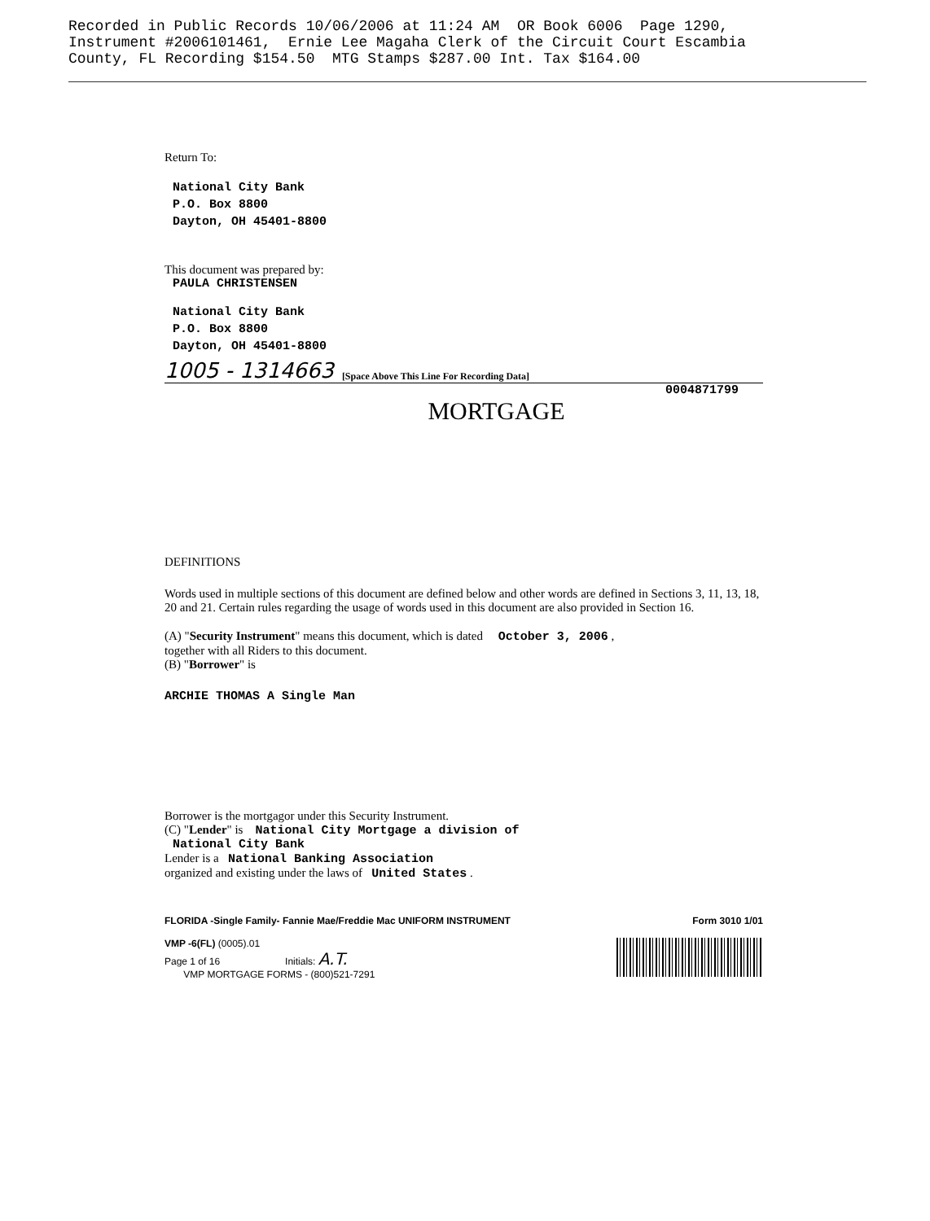Recorded in Public Records 10/06/2006 at 11:24 AM OR Book 6006 Page 1290, Instrument #2006101461, Ernie Lee Magaha Clerk of the Circuit Court Escambia County, FL Recording $154.50 MTG Stamps $287.00 Int. Tax $164.00
Return To:
National City Bank
P.O. Box 8800
Dayton, OH 45401-8800
This document was prepared by:
PAULA CHRISTENSEN
National City Bank
P.O. Box 8800
Dayton, OH 45401-8800
1005 - 1314663 [Space Above This Line For Recording Data]
0004871799
MORTGAGE
DEFINITIONS
Words used in multiple sections of this document are defined below and other words are defined in Sections 3, 11, 13, 18, 20 and 21. Certain rules regarding the usage of words used in this document are also provided in Section 16.
(A) "Security Instrument" means this document, which is dated October 3, 2006 ,
together with all Riders to this document.
(B) "Borrower" is
ARCHIE THOMAS A Single Man
Borrower is the mortgagor under this Security Instrument.
(C) "Lender" is National City Mortgage a division of
National City Bank
Lender is a National Banking Association
organized and existing under the laws of United States .
FLORIDA -Single Family- Fannie Mae/Freddie Mac UNIFORM INSTRUMENT Form 3010 1/01
VMP -6(FL) (0005).01
Page 1 of 16 Initials: A.T.
VMP MORTGAGE FORMS - (800)521-7291